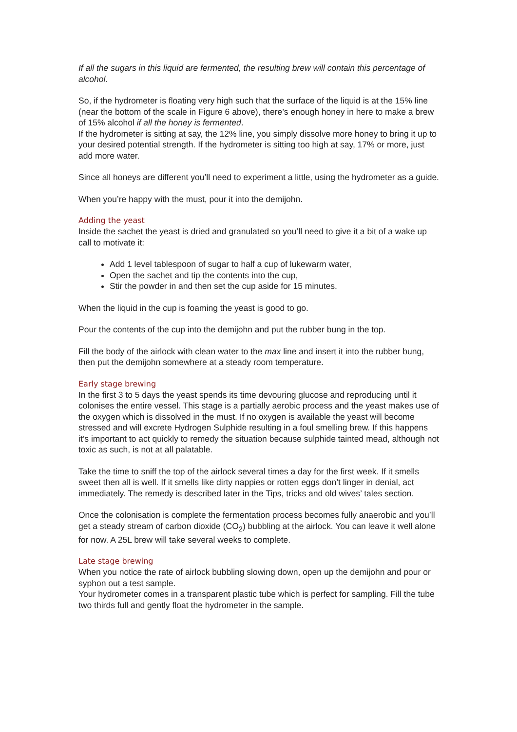If all the sugars in this liquid are fermented, the resulting brew will contain this percentage of alcohol.
So, if the hydrometer is floating very high such that the surface of the liquid is at the 15% line (near the bottom of the scale in Figure 6 above), there’s enough honey in here to make a brew of 15% alcohol if all the honey is fermented.
If the hydrometer is sitting at say, the 12% line, you simply dissolve more honey to bring it up to your desired potential strength. If the hydrometer is sitting too high at say, 17% or more, just add more water.
Since all honeys are different you’ll need to experiment a little, using the hydrometer as a guide.
When you’re happy with the must, pour it into the demijohn.
Adding the yeast
Inside the sachet the yeast is dried and granulated so you’ll need to give it a bit of a wake up call to motivate it:
Add 1 level tablespoon of sugar to half a cup of lukewarm water,
Open the sachet and tip the contents into the cup,
Stir the powder in and then set the cup aside for 15 minutes.
When the liquid in the cup is foaming the yeast is good to go.
Pour the contents of the cup into the demijohn and put the rubber bung in the top.
Fill the body of the airlock with clean water to the max line and insert it into the rubber bung, then put the demijohn somewhere at a steady room temperature.
Early stage brewing
In the first 3 to 5 days the yeast spends its time devouring glucose and reproducing until it colonises the entire vessel. This stage is a partially aerobic process and the yeast makes use of the oxygen which is dissolved in the must. If no oxygen is available the yeast will become stressed and will excrete Hydrogen Sulphide resulting in a foul smelling brew. If this happens it’s important to act quickly to remedy the situation because sulphide tainted mead, although not toxic as such, is not at all palatable.
Take the time to sniff the top of the airlock several times a day for the first week. If it smells sweet then all is well. If it smells like dirty nappies or rotten eggs don’t linger in denial, act immediately. The remedy is described later in the Tips, tricks and old wives’ tales section.
Once the colonisation is complete the fermentation process becomes fully anaerobic and you’ll get a steady stream of carbon dioxide (CO<sub>2</sub>) bubbling at the airlock. You can leave it well alone for now. A 25L brew will take several weeks to complete.
Late stage brewing
When you notice the rate of airlock bubbling slowing down, open up the demijohn and pour or syphon out a test sample.
Your hydrometer comes in a transparent plastic tube which is perfect for sampling. Fill the tube two thirds full and gently float the hydrometer in the sample.